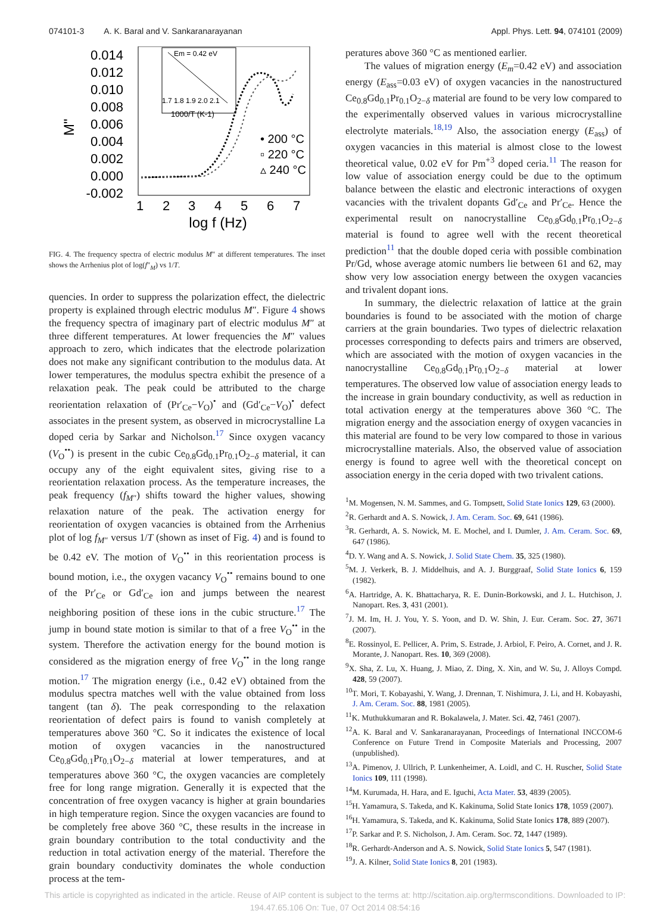074101-3 A. K. Baral and V. Sankaranarayanan Appl. Phys. Lett. 94, 074101 (2009)
0.014
0.012
0.010
0.008
0.006
0.004
0.002
0.000
-0.002
M"
1
2
3
4
5
6
7
log f (Hz)
Em = 0.42 eV
1.7 1.8 1.9 2.0 2.1
1000/T (K-1)
• 200 °C
▫ 220 °C
▵ 240 °C
FIG. 4. The frequency spectra of electric modulus M″ at different temperatures. The inset shows the Arrhenius plot of log(f″<sub>M</sub>) vs 1/T.
quencies. In order to suppress the polarization effect, the dielectric property is explained through electric modulus M″. Figure 4 shows the frequency spectra of imaginary part of electric modulus M″ at three different temperatures. At lower frequencies the M″ values approach to zero, which indicates that the electrode polarization does not make any significant contribution to the modulus data. At lower temperatures, the modulus spectra exhibit the presence of a relaxation peak. The peak could be attributed to the charge reorientation relaxation of (Pr′<sub>Ce</sub>−V<sub>O</sub>)<sup>•</sup> and (Gd′<sub>Ce</sub>−V<sub>O</sub>)<sup>•</sup> defect associates in the present system, as observed in microcrystalline La doped ceria by Sarkar and Nicholson.<sup>17</sup> Since oxygen vacancy (V<sub>O</sub><sup>••</sup>) is present in the cubic Ce<sub>0.8</sub>Gd<sub>0.1</sub>Pr<sub>0.1</sub>O<sub>2−δ</sub> material, it can occupy any of the eight equivalent sites, giving rise to a reorientation relaxation process. As the temperature increases, the peak frequency (f<sub>M″</sub>) shifts toward the higher values, showing relaxation nature of the peak. The activation energy for reorientation of oxygen vacancies is obtained from the Arrhenius plot of log f<sub>M″</sub> versus 1/T (shown as inset of Fig. 4) and is found to be 0.42 eV. The motion of V<sub>O</sub><sup>••</sup> in this reorientation process is bound motion, i.e., the oxygen vacancy V<sub>O</sub><sup>••</sup> remains bound to one of the Pr′<sub>Ce</sub> or Gd′<sub>Ce</sub> ion and jumps between the nearest neighboring position of these ions in the cubic structure.<sup>17</sup> The jump in bound state motion is similar to that of a free V<sub>O</sub><sup>••</sup> in the system. Therefore the activation energy for the bound motion is considered as the migration energy of free V<sub>O</sub><sup>••</sup> in the long range motion.<sup>17</sup> The migration energy (i.e., 0.42 eV) obtained from the modulus spectra matches well with the value obtained from loss tangent (tan δ). The peak corresponding to the relaxation reorientation of defect pairs is found to vanish completely at temperatures above 360 °C. So it indicates the existence of local motion of oxygen vacancies in the nanostructured Ce<sub>0.8</sub>Gd<sub>0.1</sub>Pr<sub>0.1</sub>O<sub>2−δ</sub> material at lower temperatures, and at temperatures above 360 °C, the oxygen vacancies are completely free for long range migration. Generally it is expected that the concentration of free oxygen vacancy is higher at grain boundaries in high temperature region. Since the oxygen vacancies are found to be completely free above 360 °C, these results in the increase in grain boundary contribution to the total conductivity and the reduction in total activation energy of the material. Therefore the grain boundary conductivity dominates the whole conduction process at the tem-
peratures above 360 °C as mentioned earlier.
The values of migration energy (E<sub>m</sub>=0.42 eV) and association energy (E<sub>ass</sub>=0.03 eV) of oxygen vacancies in the nanostructured Ce<sub>0.8</sub>Gd<sub>0.1</sub>Pr<sub>0.1</sub>O<sub>2−δ</sub> material are found to be very low compared to the experimentally observed values in various microcrystalline electrolyte materials.<sup>18,19</sup> Also, the association energy (E<sub>ass</sub>) of oxygen vacancies in this material is almost close to the lowest theoretical value, 0.02 eV for Pm<sup>+3</sup> doped ceria.<sup>11</sup> The reason for low value of association energy could be due to the optimum balance between the elastic and electronic interactions of oxygen vacancies with the trivalent dopants Gd′<sub>Ce</sub> and Pr′<sub>Ce</sub>. Hence the experimental result on nanocrystalline Ce<sub>0.8</sub>Gd<sub>0.1</sub>Pr<sub>0.1</sub>O<sub>2−δ</sub> material is found to agree well with the recent theoretical prediction<sup>11</sup> that the double doped ceria with possible combination Pr/Gd, whose average atomic numbers lie between 61 and 62, may show very low association energy between the oxygen vacancies and trivalent dopant ions.
In summary, the dielectric relaxation of lattice at the grain boundaries is found to be associated with the motion of charge carriers at the grain boundaries. Two types of dielectric relaxation processes corresponding to defects pairs and trimers are observed, which are associated with the motion of oxygen vacancies in the nanocrystalline Ce<sub>0.8</sub>Gd<sub>0.1</sub>Pr<sub>0.1</sub>O<sub>2−δ</sub> material at lower temperatures. The observed low value of association energy leads to the increase in grain boundary conductivity, as well as reduction in total activation energy at the temperatures above 360 °C. The migration energy and the association energy of oxygen vacancies in this material are found to be very low compared to those in various microcrystalline materials. Also, the observed value of association energy is found to agree well with the theoretical concept on association energy in the ceria doped with two trivalent cations.
<sup>1</sup> M. Mogensen, N. M. Sammes, and G. Tompsett, Solid State Ionics 129, 63 (2000).
<sup>2</sup> R. Gerhardt and A. S. Nowick, J. Am. Ceram. Soc. 69, 641 (1986).
<sup>3</sup> R. Gerhardt, A. S. Nowick, M. E. Mochel, and I. Dumler, J. Am. Ceram. Soc. 69, 647 (1986).
<sup>4</sup> D. Y. Wang and A. S. Nowick, J. Solid State Chem. 35, 325 (1980).
<sup>5</sup> M. J. Verkerk, B. J. Middelhuis, and A. J. Burggraaf, Solid State Ionics 6, 159 (1982).
<sup>6</sup> A. Hartridge, A. K. Bhattacharya, R. E. Dunin-Borkowski, and J. L. Hutchison, J. Nanopart. Res. 3, 431 (2001).
<sup>7</sup> J. M. Im, H. J. You, Y. S. Yoon, and D. W. Shin, J. Eur. Ceram. Soc. 27, 3671 (2007).
<sup>8</sup> E. Rossinyol, E. Pellicer, A. Prim, S. Estrade, J. Arbiol, F. Peiro, A. Cornet, and J. R. Morante, J. Nanopart. Res. 10, 369 (2008).
<sup>9</sup> X. Sha, Z. Lu, X. Huang, J. Miao, Z. Ding, X. Xin, and W. Su, J. Alloys Compd. 428, 59 (2007).
<sup>10</sup> T. Mori, T. Kobayashi, Y. Wang, J. Drennan, T. Nishimura, J. Li, and H. Kobayashi, J. Am. Ceram. Soc. 88, 1981 (2005).
<sup>11</sup> K. Muthukkumaran and R. Bokalawela, J. Mater. Sci. 42, 7461 (2007).
<sup>12</sup> A. K. Baral and V. Sankaranarayanan, Proceedings of International INCCOM-6 Conference on Future Trend in Composite Materials and Processing, 2007 (unpublished).
<sup>13</sup> A. Pimenov, J. Ullrich, P. Lunkenheimer, A. Loidl, and C. H. Ruscher, Solid State Ionics 109, 111 (1998).
<sup>14</sup> M. Kurumada, H. Hara, and E. Iguchi, Acta Mater. 53, 4839 (2005).
<sup>15</sup>H. Yamamura, S. Takeda, and K. Kakinuma, Solid State Ionics 178, 1059 (2007).
<sup>16</sup>H. Yamamura, S. Takeda, and K. Kakinuma, Solid State Ionics 178, 889 (2007).
<sup>17</sup>P. Sarkar and P. S. Nicholson, J. Am. Ceram. Soc. 72, 1447 (1989).
<sup>18</sup> R. Gerhardt-Anderson and A. S. Nowick, Solid State Ionics 5, 547 (1981).
<sup>19</sup> J. A. Kilner, Solid State Ionics 8, 201 (1983).
This article is copyrighted as indicated in the article. Reuse of AIP content is subject to the terms at: http://scitation.aip.org/termsconditions. Downloaded to IP:
194.47.65.106 On: Tue, 07 Oct 2014 08:54:16